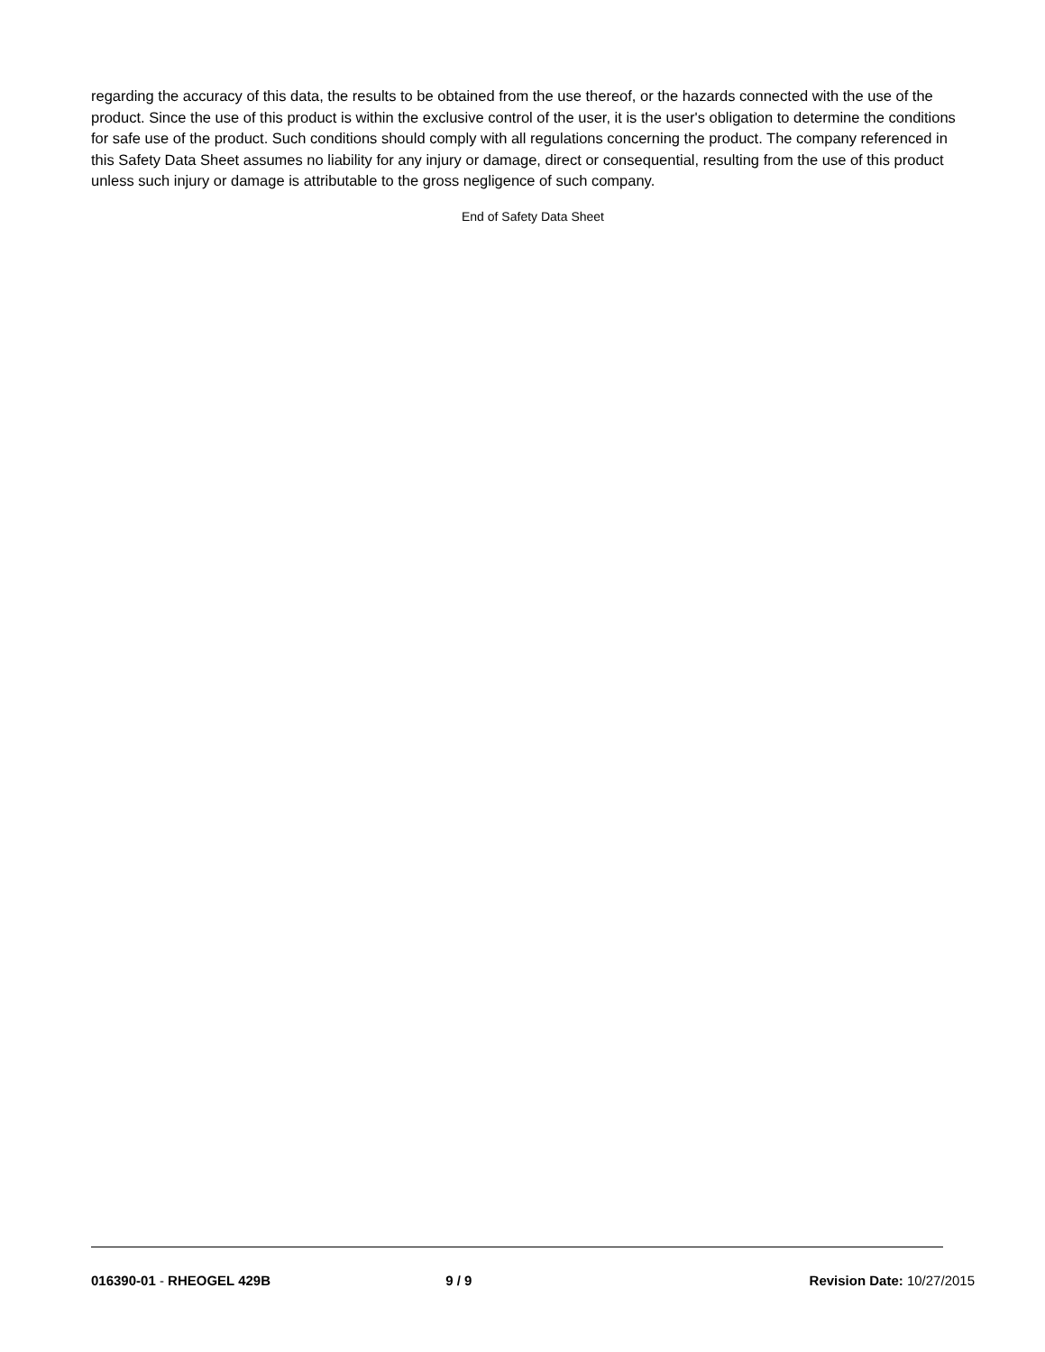regarding the accuracy of this data, the results to be obtained from the use thereof, or the hazards connected with the use of the product. Since the use of this product is within the exclusive control of the user, it is the user's obligation to determine the conditions for safe use of the product. Such conditions should comply with all regulations concerning the product. The company referenced in this Safety Data Sheet assumes no liability for any injury or damage, direct or consequential, resulting from the use of this product unless such injury or damage is attributable to the gross negligence of such company.
End of Safety Data Sheet
016390-01 - RHEOGEL 429B 9 / 9 Revision Date: 10/27/2015